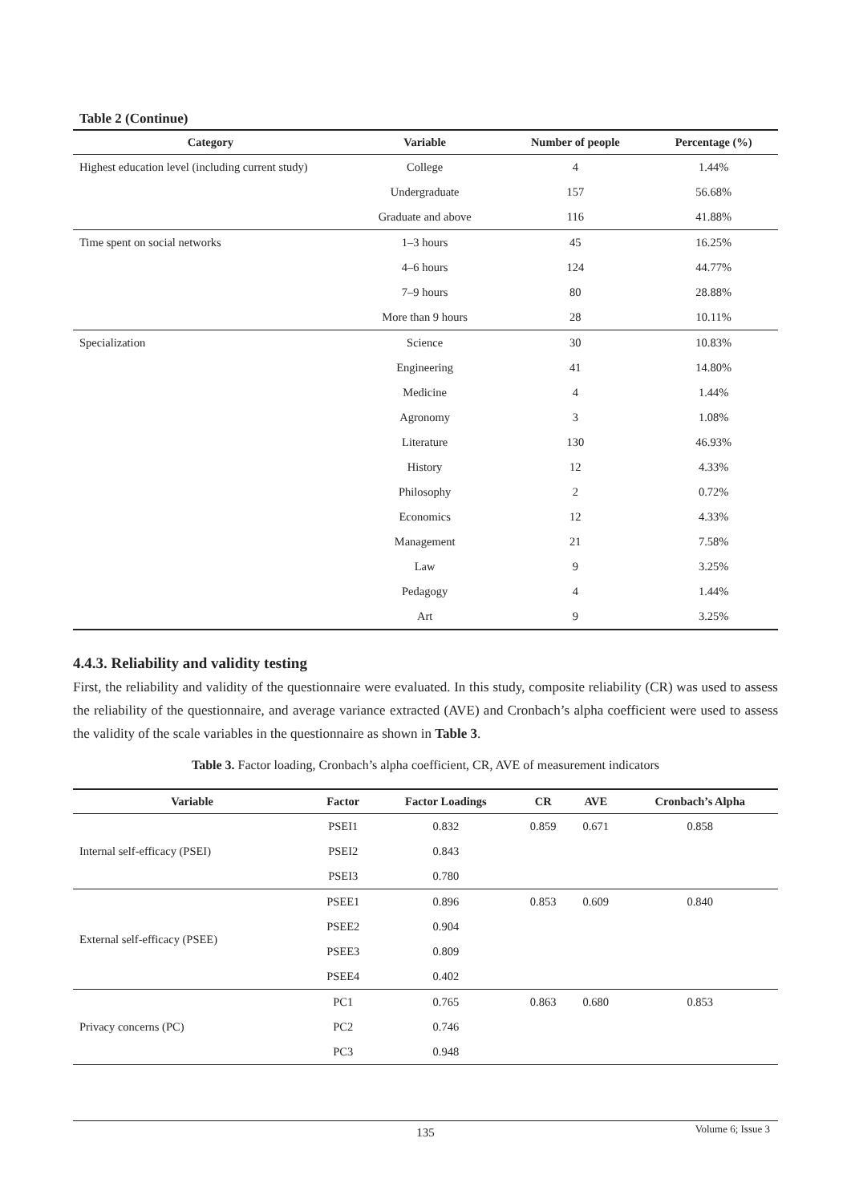Table 2 (Continue)
| Category | Variable | Number of people | Percentage (%) |
| --- | --- | --- | --- |
| Highest education level (including current study) | College | 4 | 1.44% |
| | Undergraduate | 157 | 56.68% |
| | Graduate and above | 116 | 41.88% |
| Time spent on social networks | 1–3 hours | 45 | 16.25% |
| | 4–6 hours | 124 | 44.77% |
| | 7–9 hours | 80 | 28.88% |
| | More than 9 hours | 28 | 10.11% |
| Specialization | Science | 30 | 10.83% |
| | Engineering | 41 | 14.80% |
| | Medicine | 4 | 1.44% |
| | Agronomy | 3 | 1.08% |
| | Literature | 130 | 46.93% |
| | History | 12 | 4.33% |
| | Philosophy | 2 | 0.72% |
| | Economics | 12 | 4.33% |
| | Management | 21 | 7.58% |
| | Law | 9 | 3.25% |
| | Pedagogy | 4 | 1.44% |
| | Art | 9 | 3.25% |
4.4.3. Reliability and validity testing
First, the reliability and validity of the questionnaire were evaluated. In this study, composite reliability (CR) was used to assess the reliability of the questionnaire, and average variance extracted (AVE) and Cronbach’s alpha coefficient were used to assess the validity of the scale variables in the questionnaire as shown in Table 3.
Table 3. Factor loading, Cronbach’s alpha coefficient, CR, AVE of measurement indicators
| Variable | Factor | Factor Loadings | CR | AVE | Cronbach’s Alpha |
| --- | --- | --- | --- | --- | --- |
| Internal self-efficacy (PSEI) | PSEI1 | 0.832 | 0.859 | 0.671 | 0.858 |
| | PSEI2 | 0.843 | | | |
| | PSEI3 | 0.780 | | | |
| External self-efficacy (PSEE) | PSEE1 | 0.896 | 0.853 | 0.609 | 0.840 |
| | PSEE2 | 0.904 | | | |
| | PSEE3 | 0.809 | | | |
| | PSEE4 | 0.402 | | | |
| Privacy concerns (PC) | PC1 | 0.765 | 0.863 | 0.680 | 0.853 |
| | PC2 | 0.746 | | | |
| | PC3 | 0.948 | | | |
135 Volume 6; Issue 3